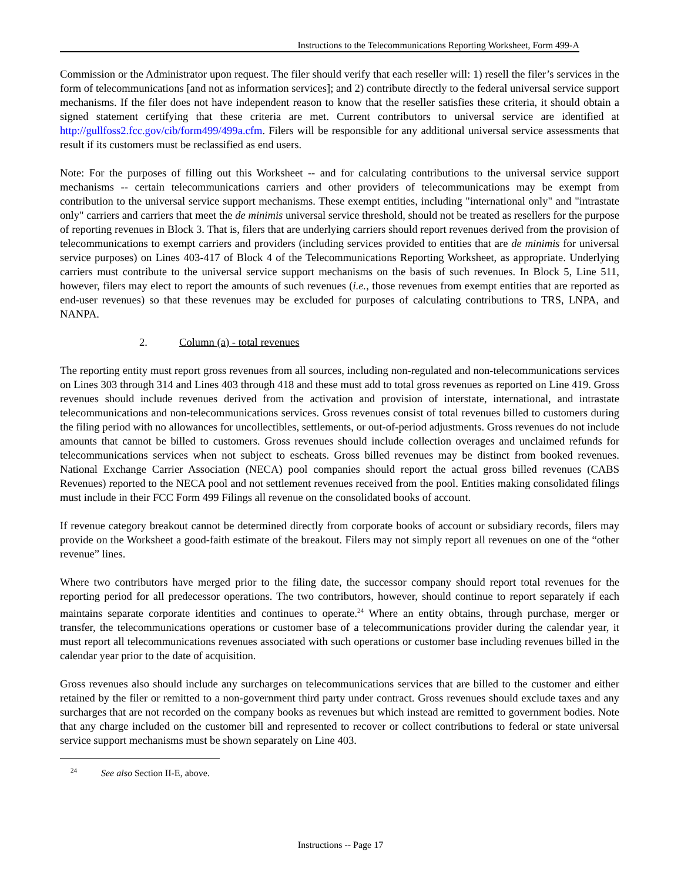Instructions to the Telecommunications Reporting Worksheet, Form 499-A
Commission or the Administrator upon request. The filer should verify that each reseller will: 1) resell the filer’s services in the form of telecommunications [and not as information services]; and 2) contribute directly to the federal universal service support mechanisms. If the filer does not have independent reason to know that the reseller satisfies these criteria, it should obtain a signed statement certifying that these criteria are met. Current contributors to universal service are identified at http://gullfoss2.fcc.gov/cib/form499/499a.cfm. Filers will be responsible for any additional universal service assessments that result if its customers must be reclassified as end users.
Note: For the purposes of filling out this Worksheet -- and for calculating contributions to the universal service support mechanisms -- certain telecommunications carriers and other providers of telecommunications may be exempt from contribution to the universal service support mechanisms. These exempt entities, including "international only" and "intrastate only" carriers and carriers that meet the de minimis universal service threshold, should not be treated as resellers for the purpose of reporting revenues in Block 3. That is, filers that are underlying carriers should report revenues derived from the provision of telecommunications to exempt carriers and providers (including services provided to entities that are de minimis for universal service purposes) on Lines 403-417 of Block 4 of the Telecommunications Reporting Worksheet, as appropriate. Underlying carriers must contribute to the universal service support mechanisms on the basis of such revenues. In Block 5, Line 511, however, filers may elect to report the amounts of such revenues (i.e., those revenues from exempt entities that are reported as end-user revenues) so that these revenues may be excluded for purposes of calculating contributions to TRS, LNPA, and NANPA.
2. Column (a) - total revenues
The reporting entity must report gross revenues from all sources, including non-regulated and non-telecommunications services on Lines 303 through 314 and Lines 403 through 418 and these must add to total gross revenues as reported on Line 419. Gross revenues should include revenues derived from the activation and provision of interstate, international, and intrastate telecommunications and non-telecommunications services. Gross revenues consist of total revenues billed to customers during the filing period with no allowances for uncollectibles, settlements, or out-of-period adjustments. Gross revenues do not include amounts that cannot be billed to customers. Gross revenues should include collection overages and unclaimed refunds for telecommunications services when not subject to escheats. Gross billed revenues may be distinct from booked revenues. National Exchange Carrier Association (NECA) pool companies should report the actual gross billed revenues (CABS Revenues) reported to the NECA pool and not settlement revenues received from the pool. Entities making consolidated filings must include in their FCC Form 499 Filings all revenue on the consolidated books of account.
If revenue category breakout cannot be determined directly from corporate books of account or subsidiary records, filers may provide on the Worksheet a good-faith estimate of the breakout. Filers may not simply report all revenues on one of the “other revenue” lines.
Where two contributors have merged prior to the filing date, the successor company should report total revenues for the reporting period for all predecessor operations. The two contributors, however, should continue to report separately if each maintains separate corporate identities and continues to operate.<sup>24</sup> Where an entity obtains, through purchase, merger or transfer, the telecommunications operations or customer base of a telecommunications provider during the calendar year, it must report all telecommunications revenues associated with such operations or customer base including revenues billed in the calendar year prior to the date of acquisition.
Gross revenues also should include any surcharges on telecommunications services that are billed to the customer and either retained by the filer or remitted to a non-government third party under contract. Gross revenues should exclude taxes and any surcharges that are not recorded on the company books as revenues but which instead are remitted to government bodies. Note that any charge included on the customer bill and represented to recover or collect contributions to federal or state universal service support mechanisms must be shown separately on Line 403.
<sup>24</sup> See also Section II-E, above.
Instructions -- Page 17